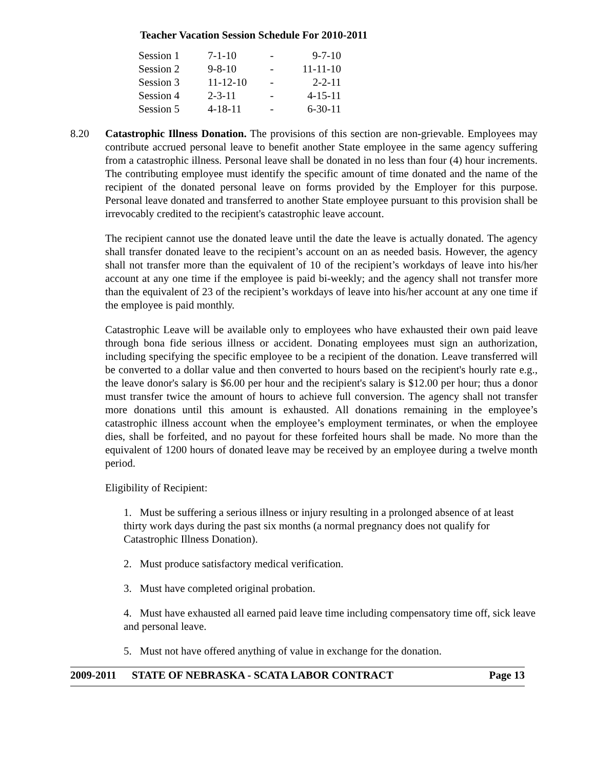Teacher Vacation Session Schedule For 2010-2011
| Session 1 | 7-1-10 | - | 9-7-10 |
| Session 2 | 9-8-10 | - | 11-11-10 |
| Session 3 | 11-12-10 | - | 2-2-11 |
| Session 4 | 2-3-11 | - | 4-15-11 |
| Session 5 | 4-18-11 | - | 6-30-11 |
8.20 Catastrophic Illness Donation. The provisions of this section are non-grievable. Employees may contribute accrued personal leave to benefit another State employee in the same agency suffering from a catastrophic illness. Personal leave shall be donated in no less than four (4) hour increments. The contributing employee must identify the specific amount of time donated and the name of the recipient of the donated personal leave on forms provided by the Employer for this purpose. Personal leave donated and transferred to another State employee pursuant to this provision shall be irrevocably credited to the recipient's catastrophic leave account.
The recipient cannot use the donated leave until the date the leave is actually donated. The agency shall transfer donated leave to the recipient’s account on an as needed basis. However, the agency shall not transfer more than the equivalent of 10 of the recipient’s workdays of leave into his/her account at any one time if the employee is paid bi-weekly; and the agency shall not transfer more than the equivalent of 23 of the recipient’s workdays of leave into his/her account at any one time if the employee is paid monthly.
Catastrophic Leave will be available only to employees who have exhausted their own paid leave through bona fide serious illness or accident. Donating employees must sign an authorization, including specifying the specific employee to be a recipient of the donation. Leave transferred will be converted to a dollar value and then converted to hours based on the recipient's hourly rate e.g., the leave donor's salary is $6.00 per hour and the recipient's salary is $12.00 per hour; thus a donor must transfer twice the amount of hours to achieve full conversion. The agency shall not transfer more donations until this amount is exhausted. All donations remaining in the employee’s catastrophic illness account when the employee’s employment terminates, or when the employee dies, shall be forfeited, and no payout for these forfeited hours shall be made. No more than the equivalent of 1200 hours of donated leave may be received by an employee during a twelve month period.
Eligibility of Recipient:
1. Must be suffering a serious illness or injury resulting in a prolonged absence of at least thirty work days during the past six months (a normal pregnancy does not qualify for Catastrophic Illness Donation).
2. Must produce satisfactory medical verification.
3. Must have completed original probation.
4. Must have exhausted all earned paid leave time including compensatory time off, sick leave and personal leave.
5. Must not have offered anything of value in exchange for the donation.
2009-2011 STATE OF NEBRASKA - SCATA LABOR CONTRACT Page 13